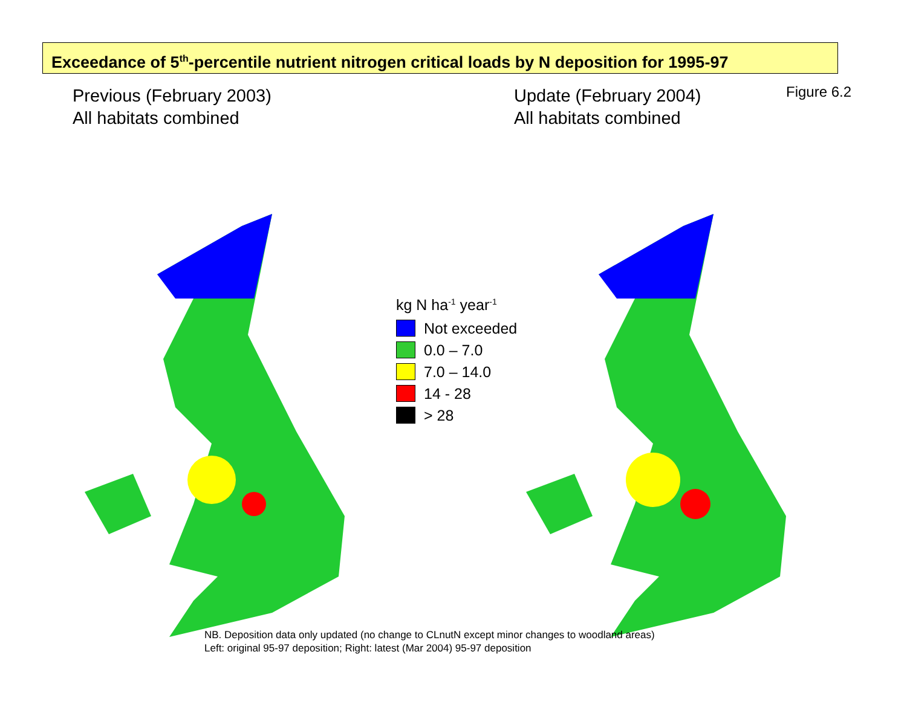Exceedance of 5<sup>th</sup>-percentile nutrient nitrogen critical loads by N deposition for 1995-97
Previous (February 2003)
All habitats combined
Update (February 2004)
All habitats combined
Figure 6.2
kg N ha<sup>-1</sup> year<sup>-1</sup>
Not exceeded
0.0 – 7.0
7.0 – 14.0
14 - 28
> 28
NB. Deposition data only updated (no change to CLnutN except minor changes to woodland areas)
Left: original 95-97 deposition; Right: latest (Mar 2004) 95-97 deposition